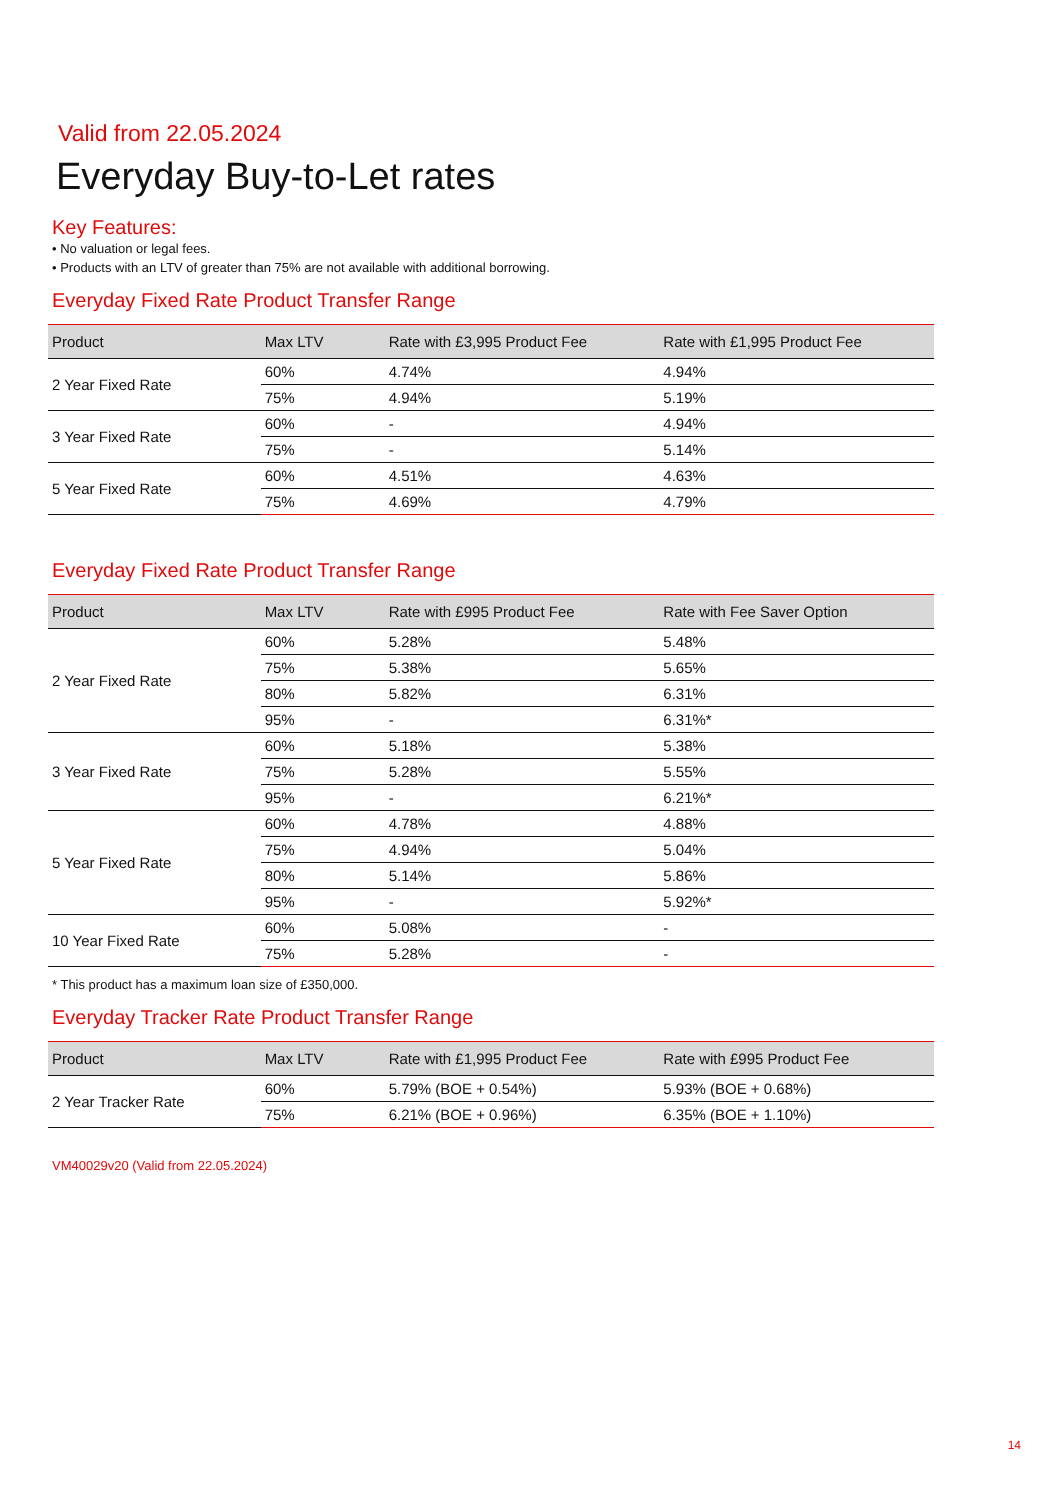Valid from 22.05.2024
Everyday Buy-to-Let rates
Key Features:
• No valuation or legal fees.
• Products with an LTV of greater than 75% are not available with additional borrowing.
Everyday Fixed Rate Product Transfer Range
| Product | Max LTV | Rate with £3,995 Product Fee | Rate with £1,995 Product Fee |
| --- | --- | --- | --- |
| 2 Year Fixed Rate | 60% | 4.74% | 4.94% |
| | 75% | 4.94% | 5.19% |
| 3 Year Fixed Rate | 60% | - | 4.94% |
| | 75% | - | 5.14% |
| 5 Year Fixed Rate | 60% | 4.51% | 4.63% |
| | 75% | 4.69% | 4.79% |
Everyday Fixed Rate Product Transfer Range
| Product | Max LTV | Rate with £995 Product Fee | Rate with Fee Saver Option |
| --- | --- | --- | --- |
| 2 Year Fixed Rate | 60% | 5.28% | 5.48% |
| | 75% | 5.38% | 5.65% |
| | 80% | 5.82% | 6.31% |
| | 95% | - | 6.31%* |
| 3 Year Fixed Rate | 60% | 5.18% | 5.38% |
| | 75% | 5.28% | 5.55% |
| | 95% | - | 6.21%* |
| 5 Year Fixed Rate | 60% | 4.78% | 4.88% |
| | 75% | 4.94% | 5.04% |
| | 80% | 5.14% | 5.86% |
| | 95% | - | 5.92%* |
| 10 Year Fixed Rate | 60% | 5.08% | - |
| | 75% | 5.28% | - |
* This product has a maximum loan size of £350,000.
Everyday Tracker Rate Product Transfer Range
| Product | Max LTV | Rate with £1,995 Product Fee | Rate with £995 Product Fee |
| --- | --- | --- | --- |
| 2 Year Tracker Rate | 60% | 5.79% (BOE + 0.54%) | 5.93% (BOE + 0.68%) |
| | 75% | 6.21% (BOE + 0.96%) | 6.35% (BOE + 1.10%) |
VM40029v20 (Valid from 22.05.2024)
14